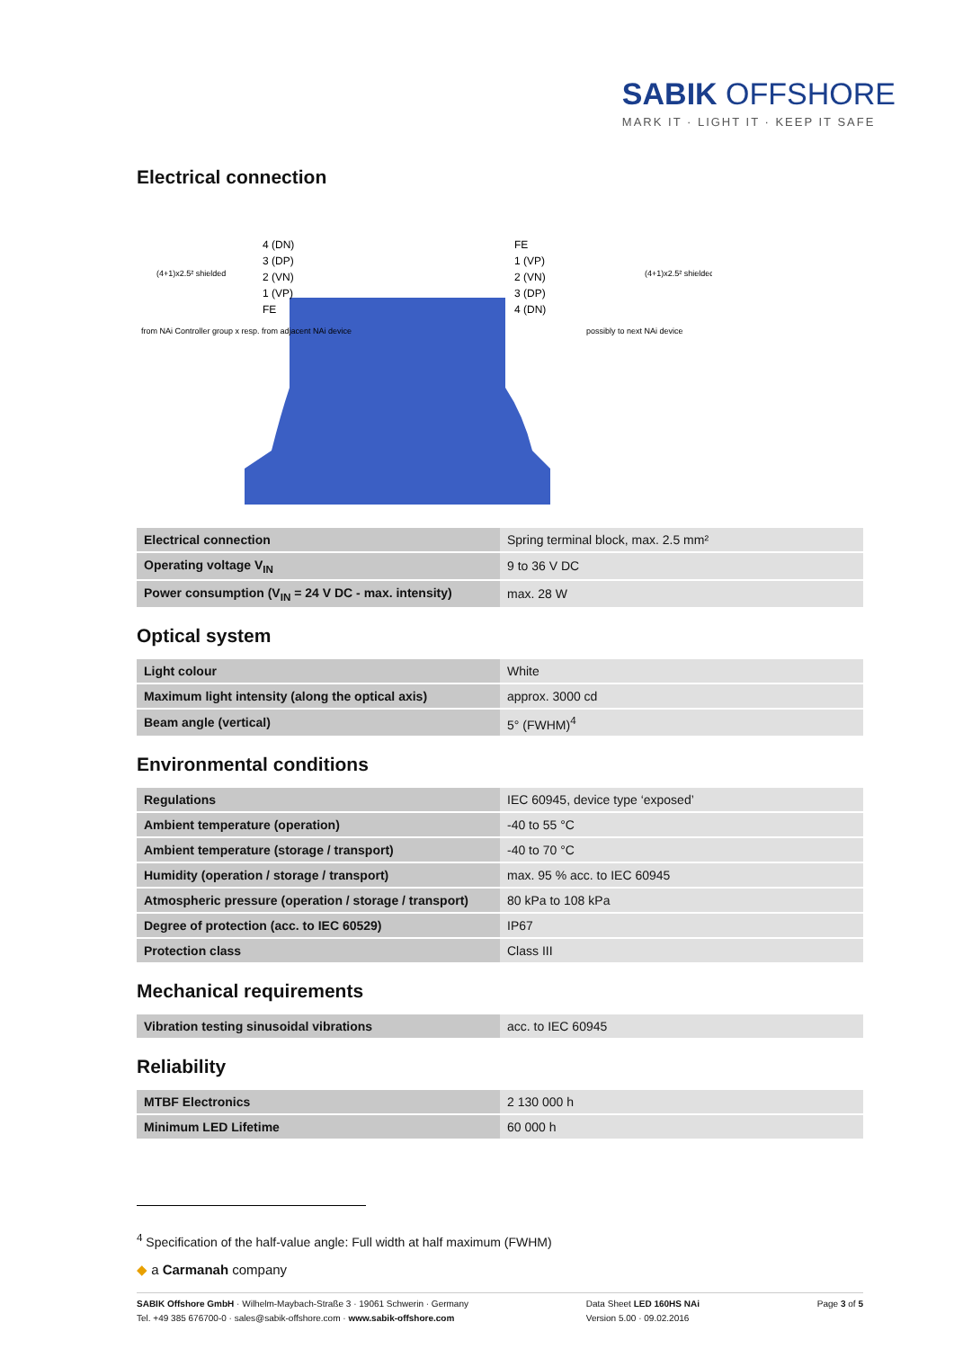SABIK OFFSHORE
MARK IT · LIGHT IT · KEEP IT SAFE
Electrical connection
4 (DN)
3 (DP)
2 (VN)
1 (VP)
FE
FE
1 (VP)
2 (VN)
3 (DP)
4 (DN)
(4+1)x2.5² shielded
(4+1)x2.5² shielded
from NAi Controller group x resp. from adjacent NAi device
possibly to next NAi device
| Electrical connection | Spring terminal block, max. 2.5 mm² |
| Operating voltage V<sub>IN</sub> | 9 to 36 V DC |
| Power consumption (V<sub>IN</sub> = 24 V DC - max. intensity) | max. 28 W |
Optical system
| Light colour | White |
| Maximum light intensity (along the optical axis) | approx. 3000 cd |
| Beam angle (vertical) | 5° (FWHM)<sup>4</sup> |
Environmental conditions
| Regulations | IEC 60945, device type ‘exposed’ |
| Ambient temperature (operation) | -40 to 55 °C |
| Ambient temperature (storage / transport) | -40 to 70 °C |
| Humidity (operation / storage / transport) | max. 95 % acc. to IEC 60945 |
| Atmospheric pressure (operation / storage / transport) | 80 kPa to 108 kPa |
| Degree of protection (acc. to IEC 60529) | IP67 |
| Protection class | Class III |
Mechanical requirements
| Vibration testing sinusoidal vibrations | acc. to IEC 60945 |
Reliability
| MTBF Electronics | 2 130 000 h |
| Minimum LED Lifetime | 60 000 h |
<sup>4</sup> Specification of the half-value angle: Full width at half maximum (FWHM)
◆ a Carmanah company
SABIK Offshore GmbH · Wilhelm-Maybach-Straße 3 · 19061 Schwerin · Germany
Tel. +49 385 676700-0 · sales@sabik-offshore.com · www.sabik-offshore.com
Data Sheet LED 160HS NAi
Version 5.00 · 09.02.2016
Page 3 of 5